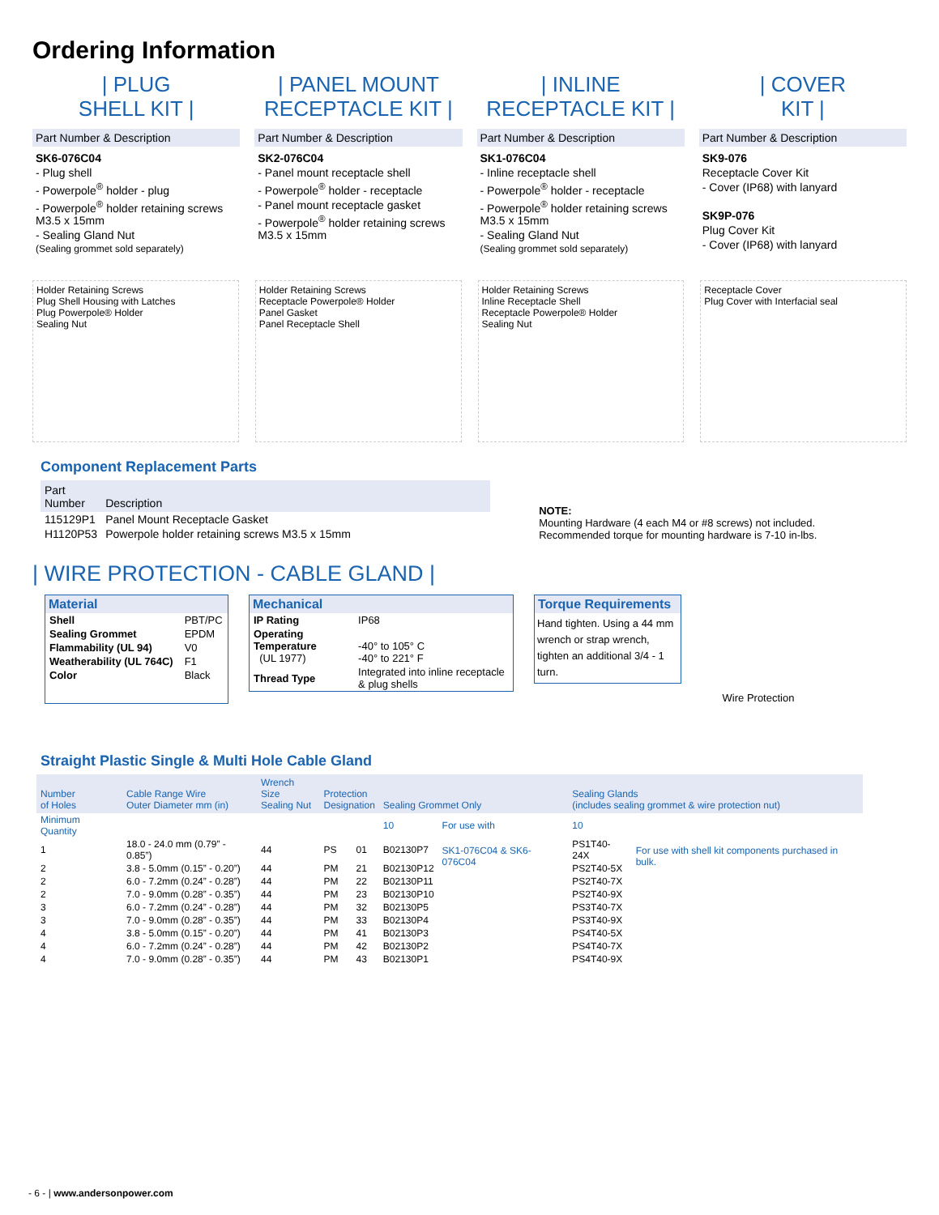Ordering Information
| PLUG
SHELL KIT |
Part Number & Description
SK6-076C04
- Plug shell
- Powerpole<sup>®</sup> holder - plug
- Powerpole<sup>®</sup> holder retaining screws M3.5 x 15mm
- Sealing Gland Nut
(Sealing grommet sold separately)
| PANEL MOUNT
RECEPTACLE KIT |
Part Number & Description
SK2-076C04
- Panel mount receptacle shell
- Powerpole<sup>®</sup> holder - receptacle
- Panel mount receptacle gasket
- Powerpole<sup>®</sup> holder retaining screws M3.5 x 15mm
| INLINE
RECEPTACLE KIT |
Part Number & Description
SK1-076C04
- Inline receptacle shell
- Powerpole<sup>®</sup> holder - receptacle
- Powerpole<sup>®</sup> holder retaining screws M3.5 x 15mm
- Sealing Gland Nut
(Sealing grommet sold separately)
| COVER
KIT |
Part Number & Description
SK9-076
Receptacle Cover Kit
- Cover (IP68) with lanyard
SK9P-076
Plug Cover Kit
- Cover (IP68) with lanyard
Holder Retaining Screws
Plug Shell Housing with Latches
Plug Powerpole® Holder
Sealing Nut
Holder Retaining Screws
Receptacle Powerpole® Holder
Panel Gasket
Panel Receptacle Shell
Holder Retaining Screws
Inline Receptacle Shell
Receptacle Powerpole® Holder
Sealing Nut
Receptacle Cover
Plug Cover with Interfacial seal
Component Replacement Parts
| Part Number | Description |
| --- | --- |
| 115129P1 | Panel Mount Receptacle Gasket |
| H1120P53 | Powerpole holder retaining screws M3.5 x 15mm |
NOTE:
Mounting Hardware (4 each M4 or #8 screws) not included.
Recommended torque for mounting hardware is 7-10 in-lbs.
| WIRE PROTECTION - CABLE GLAND |
Material
| Shell | PBT/PC |
| Sealing Grommet | EPDM |
| Flammability (UL 94) | V0 |
| Weatherability (UL 764C) | F1 |
| Color | Black |
Mechanical
| IP Rating | IP68 |
| Operating Temperature (UL 1977) | -40° to 105° C -40° to 221° F |
| Thread Type | Integrated into inline receptacle & plug shells |
Torque Requirements
Hand tighten. Using a 44 mm wrench or strap wrench, tighten an additional 3/4 - 1 turn.
Wire Protection
Straight Plastic Single & Multi Hole Cable Gland
| Number of Holes | Cable Range Wire Outer Diameter mm (in) | Wrench Size Sealing Nut | Protection Designation | | Sealing Grommet Only | | Sealing Glands (includes sealing grommet & wire protection nut) | |
| --- | --- | --- | --- | --- | --- | --- | --- | --- |
| Minimum Quantity | | | | | 10 | For use with | 10 | |
| 1 | 18.0 - 24.0 mm (0.79” - 0.85”) | 44 | PS | 01 | B02130P7 | SK1-076C04 & SK6-076C04 | PS1T40-24X | For use with shell kit components purchased in bulk. |
| 2 | 3.8 - 5.0mm (0.15” - 0.20”) | 44 | PM | 21 | B02130P12 | | PS2T40-5X | |
| 2 | 6.0 - 7.2mm (0.24” - 0.28”) | 44 | PM | 22 | B02130P11 | | PS2T40-7X | |
| 2 | 7.0 - 9.0mm (0.28” - 0.35”) | 44 | PM | 23 | B02130P10 | | PS2T40-9X | |
| 3 | 6.0 - 7.2mm (0.24” - 0.28”) | 44 | PM | 32 | B02130P5 | | PS3T40-7X | |
| 3 | 7.0 - 9.0mm (0.28” - 0.35”) | 44 | PM | 33 | B02130P4 | | PS3T40-9X | |
| 4 | 3.8 - 5.0mm (0.15” - 0.20”) | 44 | PM | 41 | B02130P3 | | PS4T40-5X | |
| 4 | 6.0 - 7.2mm (0.24” - 0.28”) | 44 | PM | 42 | B02130P2 | | PS4T40-7X | |
| 4 | 7.0 - 9.0mm (0.28” - 0.35”) | 44 | PM | 43 | B02130P1 | | PS4T40-9X | |
- 6 - | www.andersonpower.com